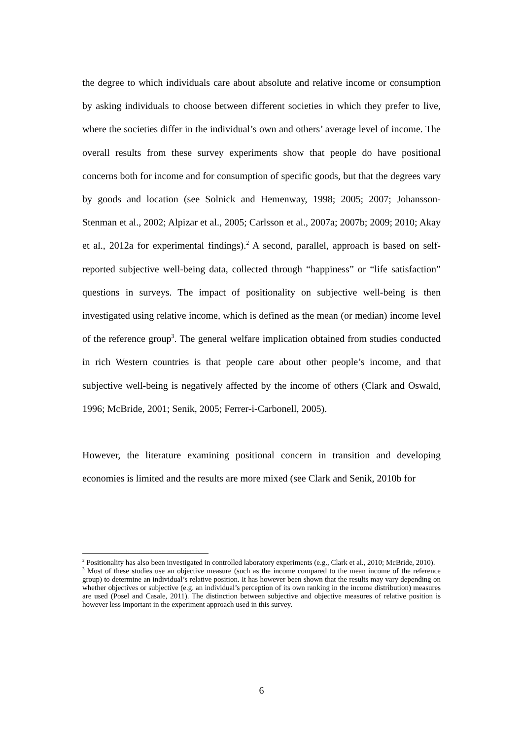the degree to which individuals care about absolute and relative income or consumption by asking individuals to choose between different societies in which they prefer to live, where the societies differ in the individual’s own and others’ average level of income. The overall results from these survey experiments show that people do have positional concerns both for income and for consumption of specific goods, but that the degrees vary by goods and location (see Solnick and Hemenway, 1998; 2005; 2007; Johansson-Stenman et al., 2002; Alpizar et al., 2005; Carlsson et al., 2007a; 2007b; 2009; 2010; Akay et al., 2012a for experimental findings).<sup>2</sup> A second, parallel, approach is based on self-reported subjective well-being data, collected through “happiness” or “life satisfaction” questions in surveys. The impact of positionality on subjective well-being is then investigated using relative income, which is defined as the mean (or median) income level of the reference group<sup>3</sup>. The general welfare implication obtained from studies conducted in rich Western countries is that people care about other people’s income, and that subjective well-being is negatively affected by the income of others (Clark and Oswald, 1996; McBride, 2001; Senik, 2005; Ferrer-i-Carbonell, 2005).
However, the literature examining positional concern in transition and developing economies is limited and the results are more mixed (see Clark and Senik, 2010b for
<sup>2</sup> Positionality has also been investigated in controlled laboratory experiments (e.g., Clark et al., 2010; McBride, 2010).
<sup>3</sup> Most of these studies use an objective measure (such as the income compared to the mean income of the reference group) to determine an individual’s relative position. It has however been shown that the results may vary depending on whether objectives or subjective (e.g. an individual’s perception of its own ranking in the income distribution) measures are used (Posel and Casale, 2011). The distinction between subjective and objective measures of relative position is however less important in the experiment approach used in this survey.
6